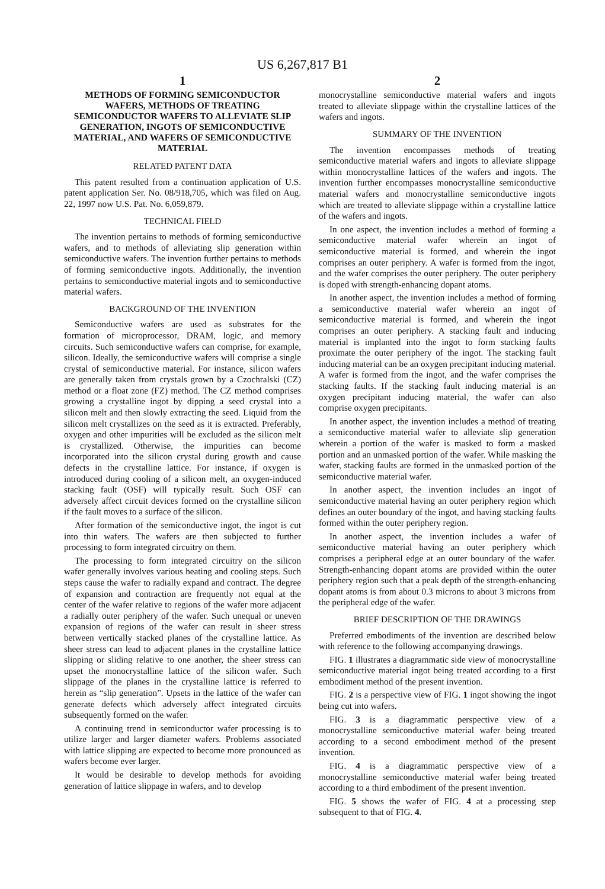US 6,267,817 B1
1
METHODS OF FORMING SEMICONDUCTOR WAFERS, METHODS OF TREATING SEMICONDUCTOR WAFERS TO ALLEVIATE SLIP GENERATION, INGOTS OF SEMICONDUCTIVE MATERIAL, AND WAFERS OF SEMICONDUCTIVE MATERIAL
RELATED PATENT DATA
This patent resulted from a continuation application of U.S. patent application Ser. No. 08/918,705, which was filed on Aug. 22, 1997 now U.S. Pat. No. 6,059,879.
TECHNICAL FIELD
The invention pertains to methods of forming semiconductive wafers, and to methods of alleviating slip generation within semiconductive wafers. The invention further pertains to methods of forming semiconductive ingots. Additionally, the invention pertains to semiconductive material ingots and to semiconductive material wafers.
BACKGROUND OF THE INVENTION
Semiconductive wafers are used as substrates for the formation of microprocessor, DRAM, logic, and memory circuits. Such semiconductive wafers can comprise, for example, silicon. Ideally, the semiconductive wafers will comprise a single crystal of semiconductive material. For instance, silicon wafers are generally taken from crystals grown by a Czochralski (CZ) method or a float zone (FZ) method. The CZ method comprises growing a crystalline ingot by dipping a seed crystal into a silicon melt and then slowly extracting the seed. Liquid from the silicon melt crystallizes on the seed as it is extracted. Preferably, oxygen and other impurities will be excluded as the silicon melt is crystallized. Otherwise, the impurities can become incorporated into the silicon crystal during growth and cause defects in the crystalline lattice. For instance, if oxygen is introduced during cooling of a silicon melt, an oxygen-induced stacking fault (OSF) will typically result. Such OSF can adversely affect circuit devices formed on the crystalline silicon if the fault moves to a surface of the silicon.
After formation of the semiconductive ingot, the ingot is cut into thin wafers. The wafers are then subjected to further processing to form integrated circuitry on them.
The processing to form integrated circuitry on the silicon wafer generally involves various heating and cooling steps. Such steps cause the wafer to radially expand and contract. The degree of expansion and contraction are frequently not equal at the center of the wafer relative to regions of the wafer more adjacent a radially outer periphery of the wafer. Such unequal or uneven expansion of regions of the wafer can result in sheer stress between vertically stacked planes of the crystalline lattice. As sheer stress can lead to adjacent planes in the crystalline lattice slipping or sliding relative to one another, the sheer stress can upset the monocrystalline lattice of the silicon wafer. Such slippage of the planes in the crystalline lattice is referred to herein as “slip generation”. Upsets in the lattice of the wafer can generate defects which adversely affect integrated circuits subsequently formed on the wafer.
A continuing trend in semiconductor wafer processing is to utilize larger and larger diameter wafers. Problems associated with lattice slipping are expected to become more pronounced as wafers become ever larger.
It would be desirable to develop methods for avoiding generation of lattice slippage in wafers, and to develop
2
monocrystalline semiconductive material wafers and ingots treated to alleviate slippage within the crystalline lattices of the wafers and ingots.
SUMMARY OF THE INVENTION
The invention encompasses methods of treating semiconductive material wafers and ingots to alleviate slippage within monocrystalline lattices of the wafers and ingots. The invention further encompasses monocrystalline semiconductive material wafers and monocrystalline semiconductive ingots which are treated to alleviate slippage within a crystalline lattice of the wafers and ingots.
In one aspect, the invention includes a method of forming a semiconductive material wafer wherein an ingot of semiconductive material is formed, and wherein the ingot comprises an outer periphery. A wafer is formed from the ingot, and the wafer comprises the outer periphery. The outer periphery is doped with strength-enhancing dopant atoms.
In another aspect, the invention includes a method of forming a semiconductive material wafer wherein an ingot of semiconductive material is formed, and wherein the ingot comprises an outer periphery. A stacking fault and inducing material is implanted into the ingot to form stacking faults proximate the outer periphery of the ingot. The stacking fault inducing material can be an oxygen precipitant inducing material. A wafer is formed from the ingot, and the wafer comprises the stacking faults. If the stacking fault inducing material is an oxygen precipitant inducing material, the wafer can also comprise oxygen precipitants.
In another aspect, the invention includes a method of treating a semiconductive material wafer to alleviate slip generation wherein a portion of the wafer is masked to form a masked portion and an unmasked portion of the wafer. While masking the wafer, stacking faults are formed in the unmasked portion of the semiconductive material wafer.
In another aspect, the invention includes an ingot of semiconductive material having an outer periphery region which defines an outer boundary of the ingot, and having stacking faults formed within the outer periphery region.
In another aspect, the invention includes a wafer of semiconductive material having an outer periphery which comprises a peripheral edge at an outer boundary of the wafer. Strength-enhancing dopant atoms are provided within the outer periphery region such that a peak depth of the strength-enhancing dopant atoms is from about 0.3 microns to about 3 microns from the peripheral edge of the wafer.
BRIEF DESCRIPTION OF THE DRAWINGS
Preferred embodiments of the invention are described below with reference to the following accompanying drawings.
FIG. 1 illustrates a diagrammatic side view of monocrystalline semiconductive material ingot being treated according to a first embodiment method of the present invention.
FIG. 2 is a perspective view of FIG. 1 ingot showing the ingot being cut into wafers.
FIG. 3 is a diagrammatic perspective view of a monocrystalline semiconductive material wafer being treated according to a second embodiment method of the present invention.
FIG. 4 is a diagrammatic perspective view of a monocrystalline semiconductive material wafer being treated according to a third embodiment of the present invention.
FIG. 5 shows the wafer of FIG. 4 at a processing step subsequent to that of FIG. 4.